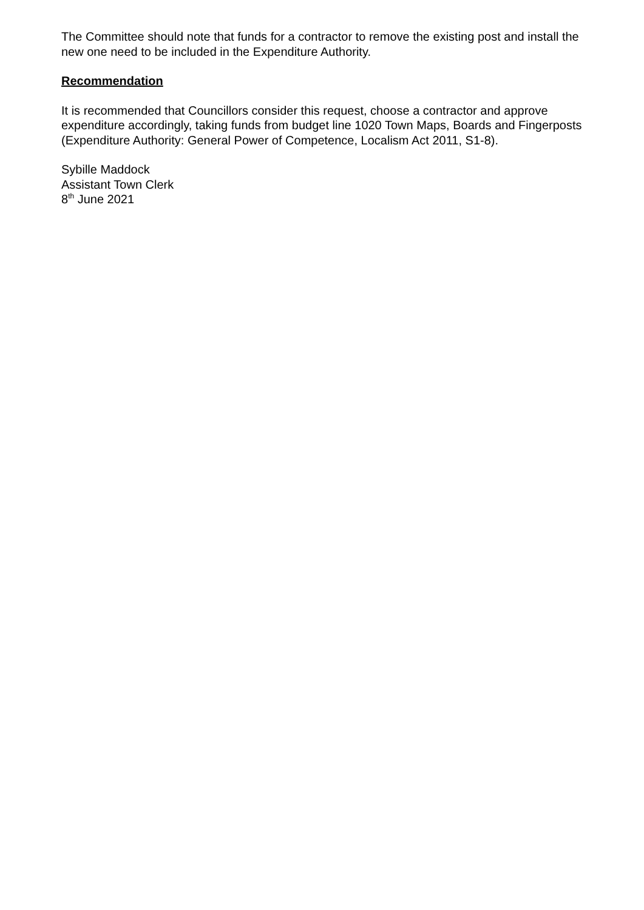The Committee should note that funds for a contractor to remove the existing post and install the new one need to be included in the Expenditure Authority.
Recommendation
It is recommended that Councillors consider this request, choose a contractor and approve expenditure accordingly, taking funds from budget line 1020 Town Maps, Boards and Fingerposts (Expenditure Authority: General Power of Competence, Localism Act 2011, S1-8).
Sybille Maddock
Assistant Town Clerk
8<sup>th</sup> June 2021